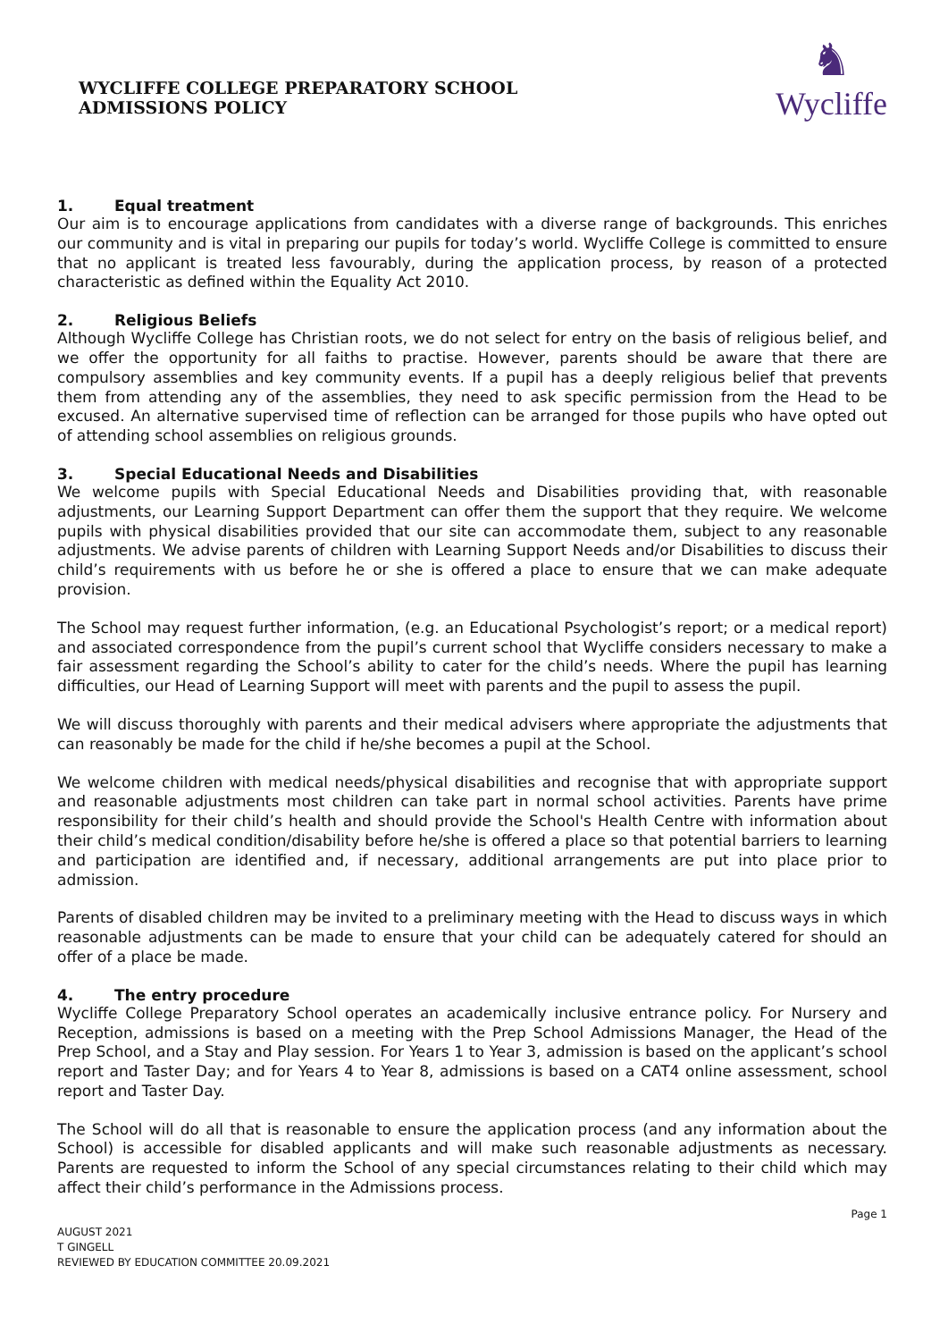WYCLIFFE COLLEGE PREPARATORY SCHOOL
ADMISSIONS POLICY
♞
Wycliffe
1. Equal treatment
Our aim is to encourage applications from candidates with a diverse range of backgrounds. This enriches our community and is vital in preparing our pupils for today’s world. Wycliffe College is committed to ensure that no applicant is treated less favourably, during the application process, by reason of a protected characteristic as defined within the Equality Act 2010.
2. Religious Beliefs
Although Wycliffe College has Christian roots, we do not select for entry on the basis of religious belief, and we offer the opportunity for all faiths to practise. However, parents should be aware that there are compulsory assemblies and key community events. If a pupil has a deeply religious belief that prevents them from attending any of the assemblies, they need to ask specific permission from the Head to be excused. An alternative supervised time of reflection can be arranged for those pupils who have opted out of attending school assemblies on religious grounds.
3. Special Educational Needs and Disabilities
We welcome pupils with Special Educational Needs and Disabilities providing that, with reasonable adjustments, our Learning Support Department can offer them the support that they require. We welcome pupils with physical disabilities provided that our site can accommodate them, subject to any reasonable adjustments. We advise parents of children with Learning Support Needs and/or Disabilities to discuss their child’s requirements with us before he or she is offered a place to ensure that we can make adequate provision.
The School may request further information, (e.g. an Educational Psychologist’s report; or a medical report) and associated correspondence from the pupil’s current school that Wycliffe considers necessary to make a fair assessment regarding the School’s ability to cater for the child’s needs. Where the pupil has learning difficulties, our Head of Learning Support will meet with parents and the pupil to assess the pupil.
We will discuss thoroughly with parents and their medical advisers where appropriate the adjustments that can reasonably be made for the child if he/she becomes a pupil at the School.
We welcome children with medical needs/physical disabilities and recognise that with appropriate support and reasonable adjustments most children can take part in normal school activities. Parents have prime responsibility for their child’s health and should provide the School's Health Centre with information about their child’s medical condition/disability before he/she is offered a place so that potential barriers to learning and participation are identified and, if necessary, additional arrangements are put into place prior to admission.
Parents of disabled children may be invited to a preliminary meeting with the Head to discuss ways in which reasonable adjustments can be made to ensure that your child can be adequately catered for should an offer of a place be made.
4. The entry procedure
Wycliffe College Preparatory School operates an academically inclusive entrance policy. For Nursery and Reception, admissions is based on a meeting with the Prep School Admissions Manager, the Head of the Prep School, and a Stay and Play session. For Years 1 to Year 3, admission is based on the applicant’s school report and Taster Day; and for Years 4 to Year 8, admissions is based on a CAT4 online assessment, school report and Taster Day.
The School will do all that is reasonable to ensure the application process (and any information about the School) is accessible for disabled applicants and will make such reasonable adjustments as necessary. Parents are requested to inform the School of any special circumstances relating to their child which may affect their child’s performance in the Admissions process.
Page 1
AUGUST 2021
T GINGELL
REVIEWED BY EDUCATION COMMITTEE 20.09.2021